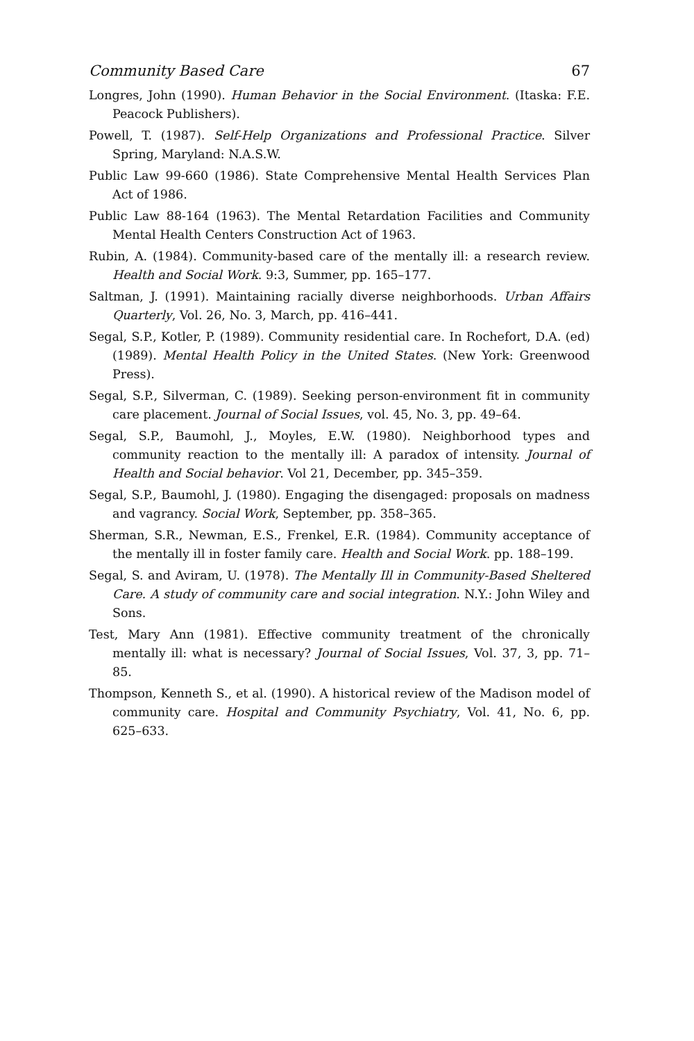Community Based Care 67
Longres, John (1990). Human Behavior in the Social Environment. (Itaska: F.E. Peacock Publishers).
Powell, T. (1987). Self-Help Organizations and Professional Practice. Silver Spring, Maryland: N.A.S.W.
Public Law 99-660 (1986). State Comprehensive Mental Health Services Plan Act of 1986.
Public Law 88-164 (1963). The Mental Retardation Facilities and Community Mental Health Centers Construction Act of 1963.
Rubin, A. (1984). Community-based care of the mentally ill: a research review. Health and Social Work. 9:3, Summer, pp. 165–177.
Saltman, J. (1991). Maintaining racially diverse neighborhoods. Urban Affairs Quarterly, Vol. 26, No. 3, March, pp. 416–441.
Segal, S.P., Kotler, P. (1989). Community residential care. In Rochefort, D.A. (ed) (1989). Mental Health Policy in the United States. (New York: Greenwood Press).
Segal, S.P., Silverman, C. (1989). Seeking person-environment fit in community care placement. Journal of Social Issues, vol. 45, No. 3, pp. 49–64.
Segal, S.P., Baumohl, J., Moyles, E.W. (1980). Neighborhood types and community reaction to the mentally ill: A paradox of intensity. Journal of Health and Social behavior. Vol 21, December, pp. 345–359.
Segal, S.P., Baumohl, J. (1980). Engaging the disengaged: proposals on madness and vagrancy. Social Work, September, pp. 358–365.
Sherman, S.R., Newman, E.S., Frenkel, E.R. (1984). Community acceptance of the mentally ill in foster family care. Health and Social Work. pp. 188–199.
Segal, S. and Aviram, U. (1978). The Mentally Ill in Community-Based Sheltered Care. A study of community care and social integration. N.Y.: John Wiley and Sons.
Test, Mary Ann (1981). Effective community treatment of the chronically mentally ill: what is necessary? Journal of Social Issues, Vol. 37, 3, pp. 71–85.
Thompson, Kenneth S., et al. (1990). A historical review of the Madison model of community care. Hospital and Community Psychiatry, Vol. 41, No. 6, pp. 625–633.